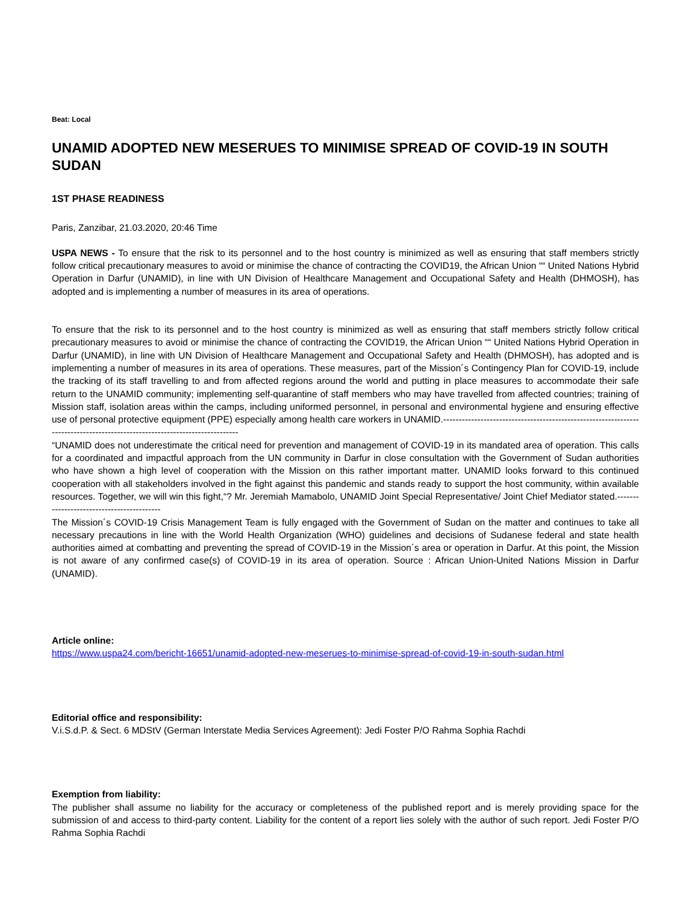Beat: Local
UNAMID ADOPTED NEW MESERUES TO MINIMISE SPREAD OF COVID-19 IN SOUTH SUDAN
1ST PHASE READINESS
Paris, Zanzibar, 21.03.2020, 20:46 Time
USPA NEWS - To ensure that the risk to its personnel and to the host country is minimized as well as ensuring that staff members strictly follow critical precautionary measures to avoid or minimise the chance of contracting the COVID19, the African Union ““ United Nations Hybrid Operation in Darfur (UNAMID), in line with UN Division of Healthcare Management and Occupational Safety and Health (DHMOSH), has adopted and is implementing a number of measures in its area of operations.
To ensure that the risk to its personnel and to the host country is minimized as well as ensuring that staff members strictly follow critical precautionary measures to avoid or minimise the chance of contracting the COVID19, the African Union ““ United Nations Hybrid Operation in Darfur (UNAMID), in line with UN Division of Healthcare Management and Occupational Safety and Health (DHMOSH), has adopted and is implementing a number of measures in its area of operations. These measures, part of the Mission´s Contingency Plan for COVID-19, include the tracking of its staff travelling to and from affected regions around the world and putting in place measures to accommodate their safe return to the UNAMID community; implementing self-quarantine of staff members who may have travelled from affected countries; training of Mission staff, isolation areas within the camps, including uniformed personnel, in personal and environmental hygiene and ensuring effective use of personal protective equipment (PPE) especially among health care workers in UNAMID.---------------------------------------------------------------------------------------------------------------------------
“UNAMID does not underestimate the critical need for prevention and management of COVID-19 in its mandated area of operation. This calls for a coordinated and impactful approach from the UN community in Darfur in close consultation with the Government of Sudan authorities who have shown a high level of cooperation with the Mission on this rather important matter. UNAMID looks forward to this continued cooperation with all stakeholders involved in the fight against this pandemic and stands ready to support the host community, within available resources. Together, we will win this fight,“? Mr. Jeremiah Mamabolo, UNAMID Joint Special Representative/ Joint Chief Mediator stated.------------------------------------------
The Mission´s COVID-19 Crisis Management Team is fully engaged with the Government of Sudan on the matter and continues to take all necessary precautions in line with the World Health Organization (WHO) guidelines and decisions of Sudanese federal and state health authorities aimed at combatting and preventing the spread of COVID-19 in the Mission´s area or operation in Darfur. At this point, the Mission is not aware of any confirmed case(s) of COVID-19 in its area of operation. Source : African Union-United Nations Mission in Darfur (UNAMID).
Article online:
https://www.uspa24.com/bericht-16651/unamid-adopted-new-meserues-to-minimise-spread-of-covid-19-in-south-sudan.html
Editorial office and responsibility:
V.i.S.d.P. & Sect. 6 MDStV (German Interstate Media Services Agreement): Jedi Foster P/O Rahma Sophia Rachdi
Exemption from liability:
The publisher shall assume no liability for the accuracy or completeness of the published report and is merely providing space for the submission of and access to third-party content. Liability for the content of a report lies solely with the author of such report. Jedi Foster P/O Rahma Sophia Rachdi